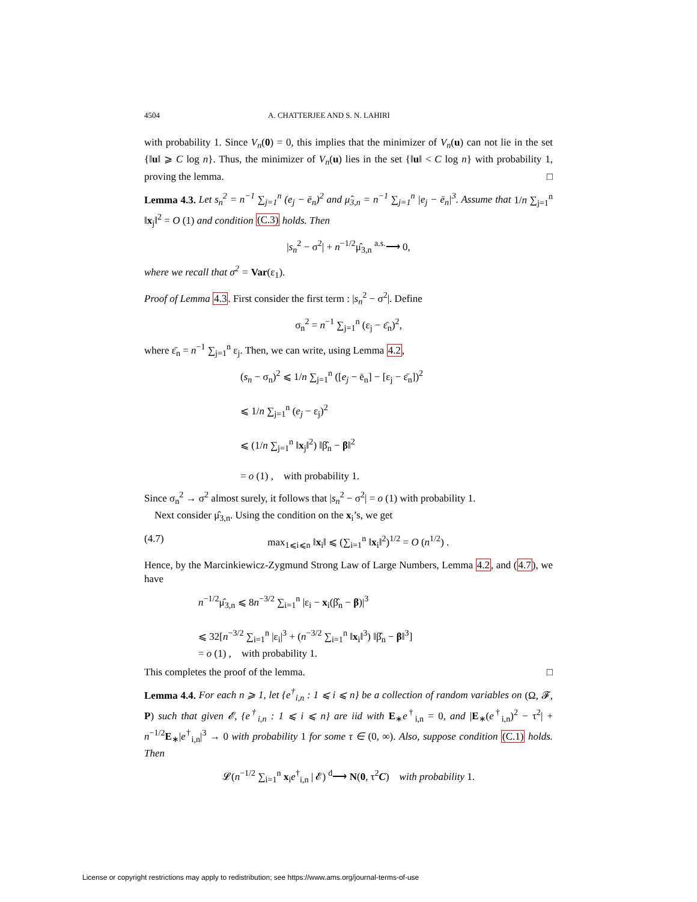4504 A. CHATTERJEE AND S. N. LAHIRI
with probability 1. Since V<sub>n</sub>(0) = 0, this implies that the minimizer of V<sub>n</sub>(u) can not lie in the set {‖u‖ ⩾ C log n}. Thus, the minimizer of V<sub>n</sub>(u) lies in the set {‖u‖ < C log n} with probability 1, proving the lemma. □
Lemma 4.3. Let s<sub>n</sub><sup>2</sup> = n<sup>−1</sup> ∑<sub>j=1</sub><sup>n</sup> (e<sub>j</sub> − ē<sub>n</sub>)<sup>2</sup> and μ̂<sub>3,n</sub> = n<sup>−1</sup> ∑<sub>j=1</sub><sup>n</sup> |e<sub>j</sub> − ē<sub>n</sub>|<sup>3</sup>. Assume that 1/n ∑<sub>j=1</sub><sup>n</sup> ‖x<sub>j</sub>‖<sup>2</sup> = O (1) and condition (C.3) holds. Then
|s<sub>n</sub><sup>2</sup> − σ<sup>2</sup>| + n<sup>−1/2</sup>μ̂<sub>3,n</sub> <sup>a.s.</sup>⟶ 0,
where we recall that σ<sup>2</sup> = Var(ε<sub>1</sub>).
Proof of Lemma 4.3. First consider the first term : |s<sub>n</sub><sup>2</sup> − σ<sup>2</sup>|. Define
σ<sub>n</sub><sup>2</sup> = n<sup>−1</sup> ∑<sub>j=1</sub><sup>n</sup> (ε<sub>j</sub> − ε̄<sub>n</sub>)<sup>2</sup>,
where ε̄<sub>n</sub> = n<sup>−1</sup> ∑<sub>j=1</sub><sup>n</sup> ε<sub>j</sub>. Then, we can write, using Lemma 4.2,
(s<sub>n</sub> − σ<sub>n</sub>)<sup>2</sup> ⩽ 1/n ∑<sub>j=1</sub><sup>n</sup> ([e<sub>j</sub> − ē<sub>n</sub>] − [ε<sub>j</sub> − ε̄<sub>n</sub>])<sup>2</sup>
⩽ 1/n ∑<sub>j=1</sub><sup>n</sup> (e<sub>j</sub> − ε<sub>j</sub>)<sup>2</sup>
⩽ (1/n ∑<sub>j=1</sub><sup>n</sup> ‖x<sub>j</sub>‖<sup>2</sup>) ‖β̂<sub>n</sub> − β‖<sup>2</sup>
= o (1) , with probability 1.
Since σ<sub>n</sub><sup>2</sup> → σ<sup>2</sup> almost surely, it follows that |s<sub>n</sub><sup>2</sup> − σ<sup>2</sup>| = o (1) with probability 1.
Next consider μ̂<sub>3,n</sub>. Using the condition on the x<sub>i</sub>’s, we get
(4.7) max<sub>1⩽i⩽n</sub> ‖x<sub>i</sub>‖ ⩽ (∑<sub>i=1</sub><sup>n</sup> ‖x<sub>i</sub>‖<sup>2</sup>)<sup>1/2</sup> = O (n<sup>1/2</sup>) .
Hence, by the Marcinkiewicz-Zygmund Strong Law of Large Numbers, Lemma 4.2, and (4.7), we have
n<sup>−1/2</sup>μ̂<sub>3,n</sub> ⩽ 8n<sup>−3/2</sup> ∑<sub>i=1</sub><sup>n</sup> |ε<sub>i</sub> − x<sub>i</sub>(β̂<sub>n</sub> − β)|<sup>3</sup>
⩽ 32[n<sup>−3/2</sup> ∑<sub>i=1</sub><sup>n</sup> |ε<sub>i</sub>|<sup>3</sup> + (n<sup>−3/2</sup> ∑<sub>i=1</sub><sup>n</sup> ‖x<sub>i</sub>‖<sup>3</sup>) ‖β̂<sub>n</sub> − β‖<sup>3</sup>]
= o (1) , with probability 1.
This completes the proof of the lemma. □
Lemma 4.4. For each n ⩾ 1, let {e<sup>†</sup><sub>i,n</sub> : 1 ⩽ i ⩽ n} be a collection of random variables on (Ω, 𝓕, P) such that given 𝓔, {e<sup>†</sup><sub>i,n</sub> : 1 ⩽ i ⩽ n} are iid with E<sub>∗</sub>e<sup>†</sup><sub>i,n</sub> = 0, and |E<sub>∗</sub>(e<sup>†</sup><sub>i,n</sub>)<sup>2</sup> − τ<sup>2</sup>| + n<sup>−1/2</sup>E<sub>∗</sub>|e<sup>†</sup><sub>i,n</sub>|<sup>3</sup> → 0 with probability 1 for some τ ∈ (0, ∞). Also, suppose condition (C.1) holds. Then
𝓛(n<sup>−1/2</sup> ∑<sub>i=1</sub><sup>n</sup> x<sub>i</sub>e<sup>†</sup><sub>i,n</sub> | 𝓔) <sup>d</sup>⟶ N(0, τ<sup>2</sup>C) with probability 1.
License or copyright restrictions may apply to redistribution; see https://www.ams.org/journal-terms-of-use